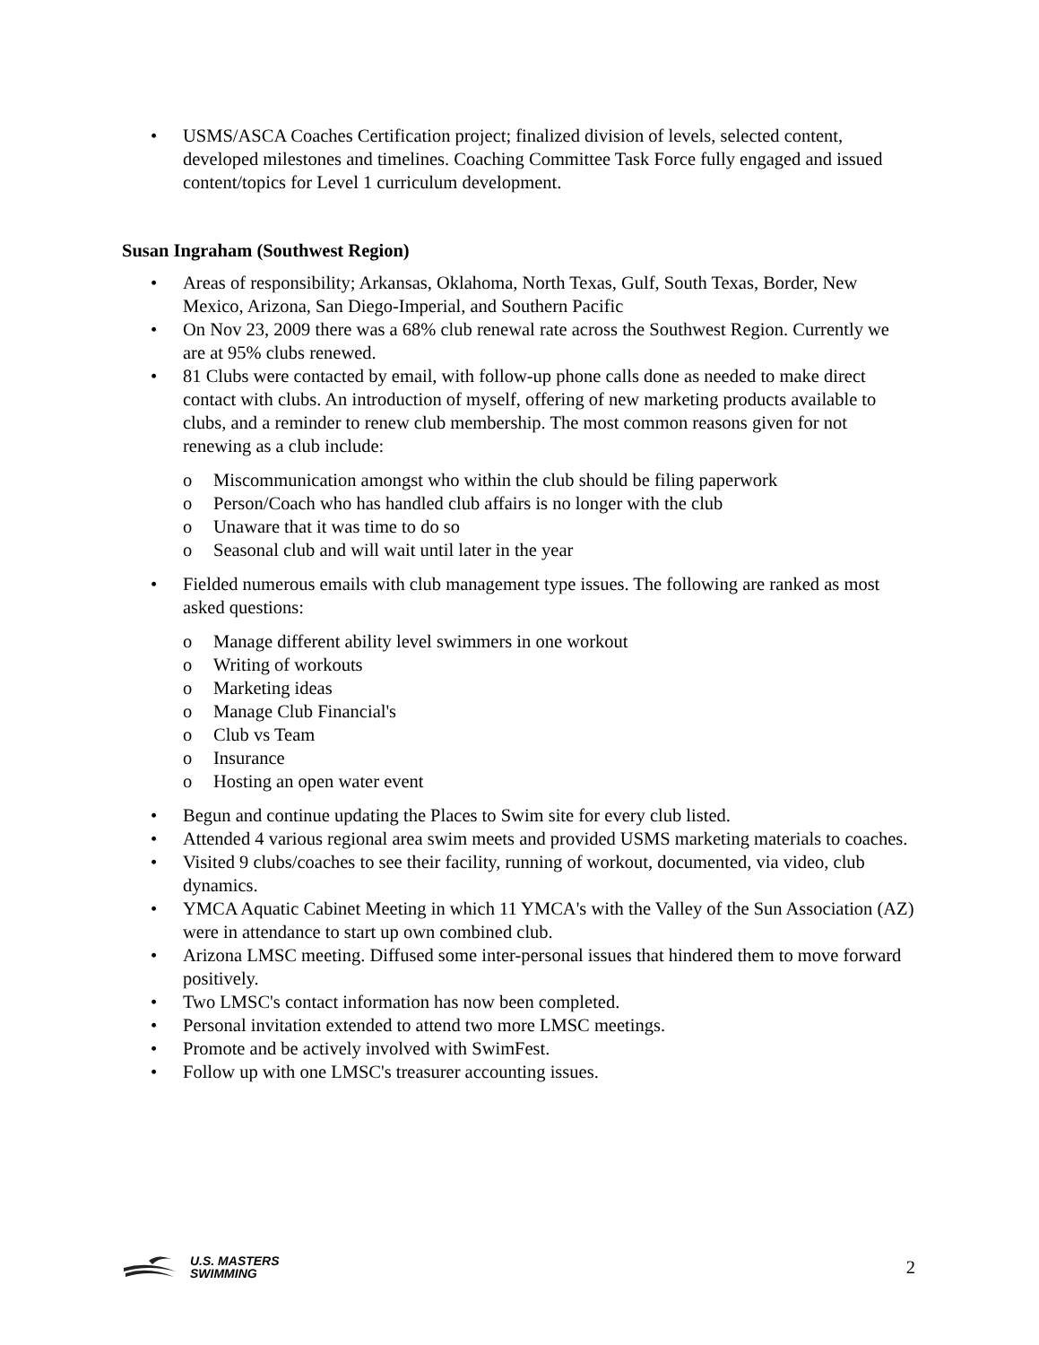• USMS/ASCA Coaches Certification project; finalized division of levels, selected content, developed milestones and timelines. Coaching Committee Task Force fully engaged and issued content/topics for Level 1 curriculum development.
Susan Ingraham (Southwest Region)
• Areas of responsibility; Arkansas, Oklahoma, North Texas, Gulf, South Texas, Border, New Mexico, Arizona, San Diego-Imperial, and Southern Pacific
• On Nov 23, 2009 there was a 68% club renewal rate across the Southwest Region. Currently we are at 95% clubs renewed.
• 81 Clubs were contacted by email, with follow-up phone calls done as needed to make direct contact with clubs. An introduction of myself, offering of new marketing products available to clubs, and a reminder to renew club membership. The most common reasons given for not renewing as a club include:
o Miscommunication amongst who within the club should be filing paperwork
o Person/Coach who has handled club affairs is no longer with the club
o Unaware that it was time to do so
o Seasonal club and will wait until later in the year
• Fielded numerous emails with club management type issues. The following are ranked as most asked questions:
o Manage different ability level swimmers in one workout
o Writing of workouts
o Marketing ideas
o Manage Club Financial's
o Club vs Team
o Insurance
o Hosting an open water event
• Begun and continue updating the Places to Swim site for every club listed.
• Attended 4 various regional area swim meets and provided USMS marketing materials to coaches.
• Visited 9 clubs/coaches to see their facility, running of workout, documented, via video, club dynamics.
• YMCA Aquatic Cabinet Meeting in which 11 YMCA's with the Valley of the Sun Association (AZ) were in attendance to start up own combined club.
• Arizona LMSC meeting. Diffused some inter-personal issues that hindered them to move forward positively.
• Two LMSC's contact information has now been completed.
• Personal invitation extended to attend two more LMSC meetings.
• Promote and be actively involved with SwimFest.
• Follow up with one LMSC's treasurer accounting issues.
U.S. MASTERS
SWIMMING
2